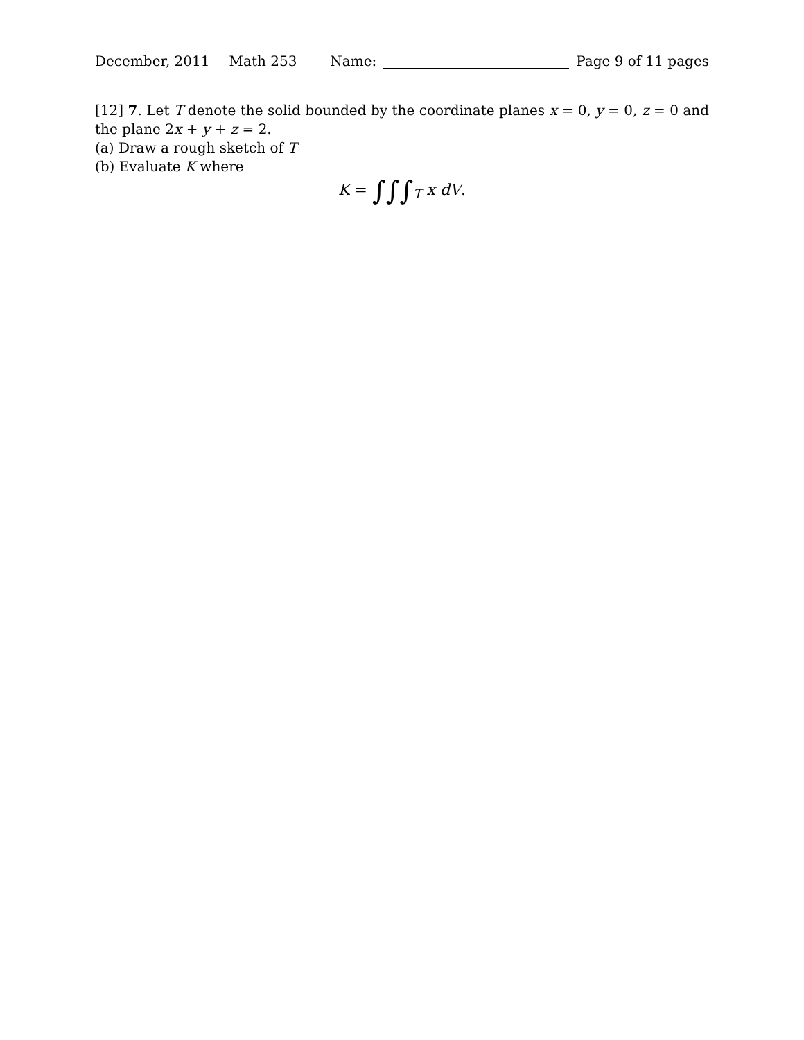December, 2011 Math 253 Name: Page 9 of 11 pages
[12] 7. Let T denote the solid bounded by the coordinate planes x = 0, y = 0, z = 0 and the plane 2x + y + z = 2.
(a) Draw a rough sketch of T
(b) Evaluate K where
K = ∫∫∫<sub>T</sub> x dV.